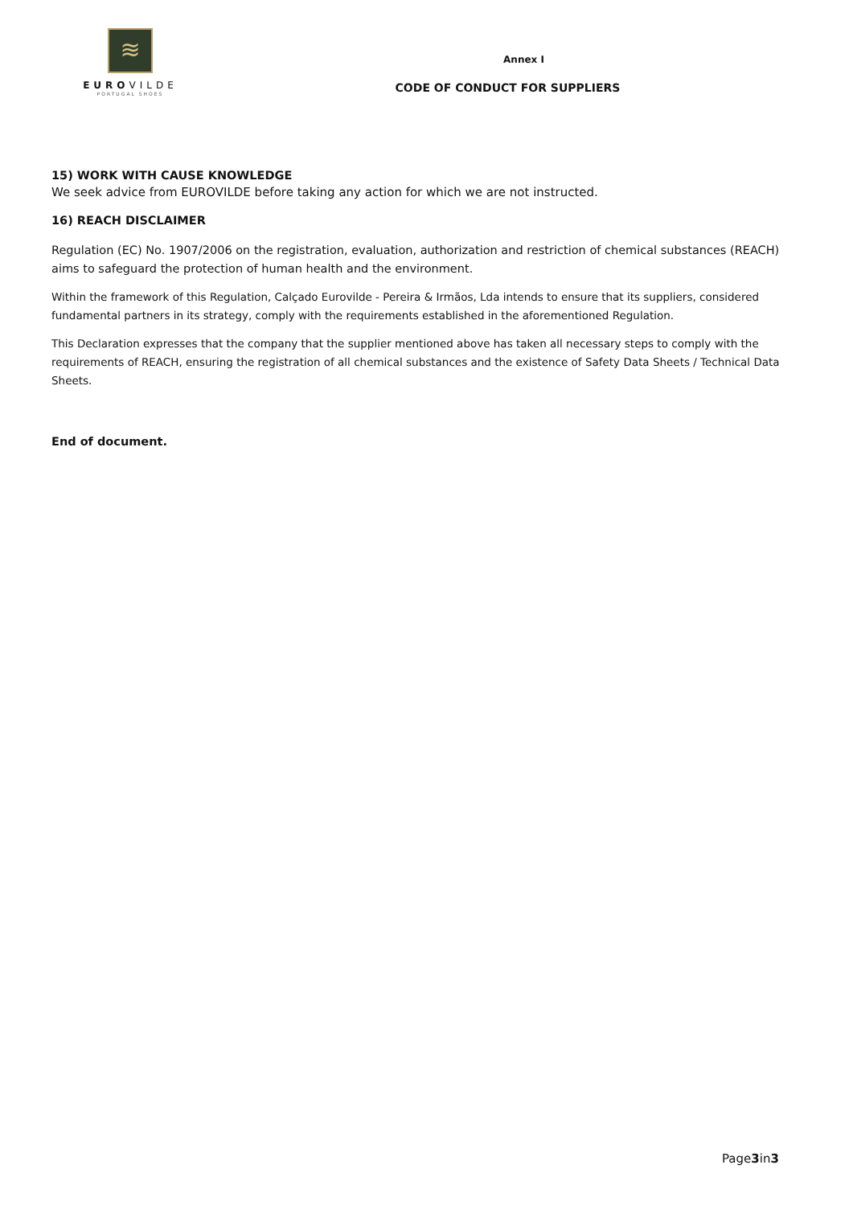≋
EUROVILDE
PORTUGAL SHOES
Annex I
CODE OF CONDUCT FOR SUPPLIERS
15) WORK WITH CAUSE KNOWLEDGE
We seek advice from EUROVILDE before taking any action for which we are not instructed.
16) REACH DISCLAIMER
Regulation (EC) No. 1907/2006 on the registration, evaluation, authorization and restriction of chemical substances (REACH) aims to safeguard the protection of human health and the environment.
Within the framework of this Regulation, Calçado Eurovilde - Pereira & Irmãos, Lda intends to ensure that its suppliers, considered fundamental partners in its strategy, comply with the requirements established in the aforementioned Regulation.
This Declaration expresses that the company that the supplier mentioned above has taken all necessary steps to comply with the requirements of REACH, ensuring the registration of all chemical substances and the existence of Safety Data Sheets / Technical Data Sheets.
End of document.
Page3in3